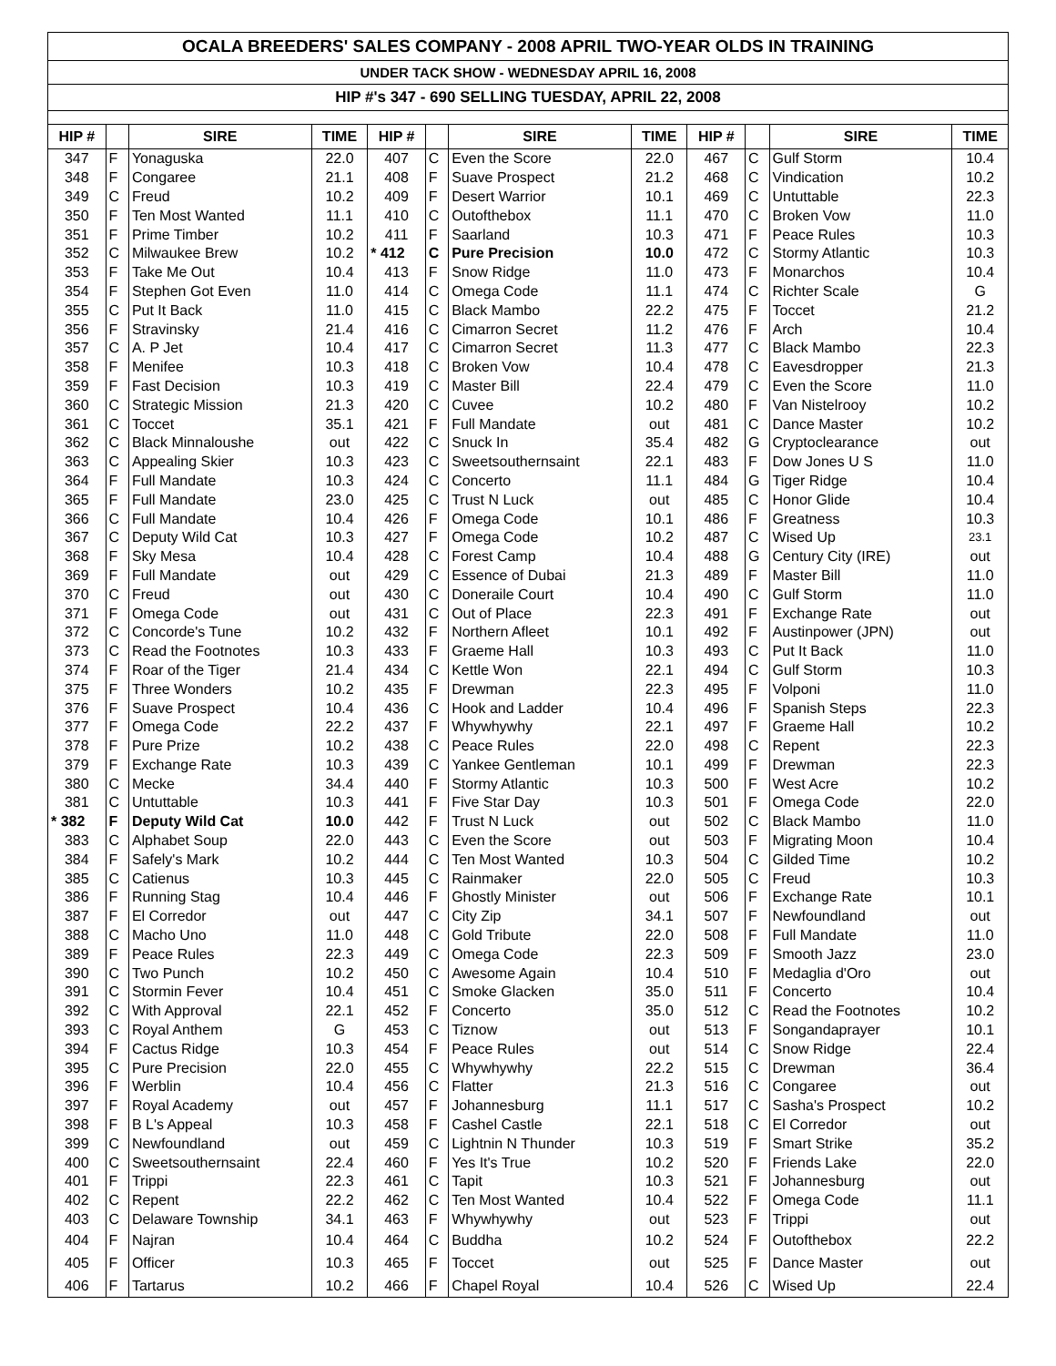OCALA BREEDERS' SALES COMPANY - 2008 APRIL TWO-YEAR OLDS IN TRAINING
UNDER TACK SHOW - WEDNESDAY APRIL 16, 2008
HIP #'s 347 - 690 SELLING TUESDAY, APRIL 22, 2008
| HIP # | | SIRE | TIME | HIP # | | SIRE | TIME | HIP # | | SIRE | TIME |
| --- | --- | --- | --- | --- | --- | --- | --- | --- | --- | --- | --- |
| 347 | F | Yonaguska | 22.0 | 407 | C | Even the Score | 22.0 | 467 | C | Gulf Storm | 10.4 |
| 348 | F | Congaree | 21.1 | 408 | F | Suave Prospect | 21.2 | 468 | C | Vindication | 10.2 |
| 349 | C | Freud | 10.2 | 409 | F | Desert Warrior | 10.1 | 469 | C | Untuttable | 22.3 |
| 350 | F | Ten Most Wanted | 11.1 | 410 | C | Outofthebox | 11.1 | 470 | C | Broken Vow | 11.0 |
| 351 | F | Prime Timber | 10.2 | 411 | F | Saarland | 10.3 | 471 | F | Peace Rules | 10.3 |
| 352 | C | Milwaukee Brew | 10.2 | * 412 | C | Pure Precision | 10.0 | 472 | C | Stormy Atlantic | 10.3 |
| 353 | F | Take Me Out | 10.4 | 413 | F | Snow Ridge | 11.0 | 473 | F | Monarchos | 10.4 |
| 354 | F | Stephen Got Even | 11.0 | 414 | C | Omega Code | 11.1 | 474 | C | Richter Scale | G |
| 355 | C | Put It Back | 11.0 | 415 | C | Black Mambo | 22.2 | 475 | F | Toccet | 21.2 |
| 356 | F | Stravinsky | 21.4 | 416 | C | Cimarron Secret | 11.2 | 476 | F | Arch | 10.4 |
| 357 | C | A. P Jet | 10.4 | 417 | C | Cimarron Secret | 11.3 | 477 | C | Black Mambo | 22.3 |
| 358 | F | Menifee | 10.3 | 418 | C | Broken Vow | 10.4 | 478 | C | Eavesdropper | 21.3 |
| 359 | F | Fast Decision | 10.3 | 419 | C | Master Bill | 22.4 | 479 | C | Even the Score | 11.0 |
| 360 | C | Strategic Mission | 21.3 | 420 | C | Cuvee | 10.2 | 480 | F | Van Nistelrooy | 10.2 |
| 361 | C | Toccet | 35.1 | 421 | F | Full Mandate | out | 481 | C | Dance Master | 10.2 |
| 362 | C | Black Minnaloushe | out | 422 | C | Snuck In | 35.4 | 482 | G | Cryptoclearance | out |
| 363 | C | Appealing Skier | 10.3 | 423 | C | Sweetsouthernsaint | 22.1 | 483 | F | Dow Jones U S | 11.0 |
| 364 | F | Full Mandate | 10.3 | 424 | C | Concerto | 11.1 | 484 | G | Tiger Ridge | 10.4 |
| 365 | F | Full Mandate | 23.0 | 425 | C | Trust N Luck | out | 485 | C | Honor Glide | 10.4 |
| 366 | C | Full Mandate | 10.4 | 426 | F | Omega Code | 10.1 | 486 | F | Greatness | 10.3 |
| 367 | C | Deputy Wild Cat | 10.3 | 427 | F | Omega Code | 10.2 | 487 | C | Wised Up | 23.1 |
| 368 | F | Sky Mesa | 10.4 | 428 | C | Forest Camp | 10.4 | 488 | G | Century City (IRE) | out |
| 369 | F | Full Mandate | out | 429 | C | Essence of Dubai | 21.3 | 489 | F | Master Bill | 11.0 |
| 370 | C | Freud | out | 430 | C | Doneraile Court | 10.4 | 490 | C | Gulf Storm | 11.0 |
| 371 | F | Omega Code | out | 431 | C | Out of Place | 22.3 | 491 | F | Exchange Rate | out |
| 372 | C | Concorde's Tune | 10.2 | 432 | F | Northern Afleet | 10.1 | 492 | F | Austinpower (JPN) | out |
| 373 | C | Read the Footnotes | 10.3 | 433 | F | Graeme Hall | 10.3 | 493 | C | Put It Back | 11.0 |
| 374 | F | Roar of the Tiger | 21.4 | 434 | C | Kettle Won | 22.1 | 494 | C | Gulf Storm | 10.3 |
| 375 | F | Three Wonders | 10.2 | 435 | F | Drewman | 22.3 | 495 | F | Volponi | 11.0 |
| 376 | F | Suave Prospect | 10.4 | 436 | C | Hook and Ladder | 10.4 | 496 | F | Spanish Steps | 22.3 |
| 377 | F | Omega Code | 22.2 | 437 | F | Whywhywhy | 22.1 | 497 | F | Graeme Hall | 10.2 |
| 378 | F | Pure Prize | 10.2 | 438 | C | Peace Rules | 22.0 | 498 | C | Repent | 22.3 |
| 379 | F | Exchange Rate | 10.3 | 439 | C | Yankee Gentleman | 10.1 | 499 | F | Drewman | 22.3 |
| 380 | C | Mecke | 34.4 | 440 | F | Stormy Atlantic | 10.3 | 500 | F | West Acre | 10.2 |
| 381 | C | Untuttable | 10.3 | 441 | F | Five Star Day | 10.3 | 501 | F | Omega Code | 22.0 |
| * 382 | F | Deputy Wild Cat | 10.0 | 442 | F | Trust N Luck | out | 502 | C | Black Mambo | 11.0 |
| 383 | C | Alphabet Soup | 22.0 | 443 | C | Even the Score | out | 503 | F | Migrating Moon | 10.4 |
| 384 | F | Safely's Mark | 10.2 | 444 | C | Ten Most Wanted | 10.3 | 504 | C | Gilded Time | 10.2 |
| 385 | C | Catienus | 10.3 | 445 | C | Rainmaker | 22.0 | 505 | C | Freud | 10.3 |
| 386 | F | Running Stag | 10.4 | 446 | F | Ghostly Minister | out | 506 | F | Exchange Rate | 10.1 |
| 387 | F | El Corredor | out | 447 | C | City Zip | 34.1 | 507 | F | Newfoundland | out |
| 388 | C | Macho Uno | 11.0 | 448 | C | Gold Tribute | 22.0 | 508 | F | Full Mandate | 11.0 |
| 389 | F | Peace Rules | 22.3 | 449 | C | Omega Code | 22.3 | 509 | F | Smooth Jazz | 23.0 |
| 390 | C | Two Punch | 10.2 | 450 | C | Awesome Again | 10.4 | 510 | F | Medaglia d'Oro | out |
| 391 | C | Stormin Fever | 10.4 | 451 | C | Smoke Glacken | 35.0 | 511 | F | Concerto | 10.4 |
| 392 | C | With Approval | 22.1 | 452 | F | Concerto | 35.0 | 512 | C | Read the Footnotes | 10.2 |
| 393 | C | Royal Anthem | G | 453 | C | Tiznow | out | 513 | F | Songandaprayer | 10.1 |
| 394 | F | Cactus Ridge | 10.3 | 454 | F | Peace Rules | out | 514 | C | Snow Ridge | 22.4 |
| 395 | C | Pure Precision | 22.0 | 455 | C | Whywhywhy | 22.2 | 515 | C | Drewman | 36.4 |
| 396 | F | Werblin | 10.4 | 456 | C | Flatter | 21.3 | 516 | C | Congaree | out |
| 397 | F | Royal Academy | out | 457 | F | Johannesburg | 11.1 | 517 | C | Sasha's Prospect | 10.2 |
| 398 | F | B L's Appeal | 10.3 | 458 | F | Cashel Castle | 22.1 | 518 | C | El Corredor | out |
| 399 | C | Newfoundland | out | 459 | C | Lightnin N Thunder | 10.3 | 519 | F | Smart Strike | 35.2 |
| 400 | C | Sweetsouthernsaint | 22.4 | 460 | F | Yes It's True | 10.2 | 520 | F | Friends Lake | 22.0 |
| 401 | F | Trippi | 22.3 | 461 | C | Tapit | 10.3 | 521 | F | Johannesburg | out |
| 402 | C | Repent | 22.2 | 462 | C | Ten Most Wanted | 10.4 | 522 | F | Omega Code | 11.1 |
| 403 | C | Delaware Township | 34.1 | 463 | F | Whywhywhy | out | 523 | F | Trippi | out |
| 404 | F | Najran | 10.4 | 464 | C | Buddha | 10.2 | 524 | F | Outofthebox | 22.2 |
| 405 | F | Officer | 10.3 | 465 | F | Toccet | out | 525 | F | Dance Master | out |
| 406 | F | Tartarus | 10.2 | 466 | F | Chapel Royal | 10.4 | 526 | C | Wised Up | 22.4 |